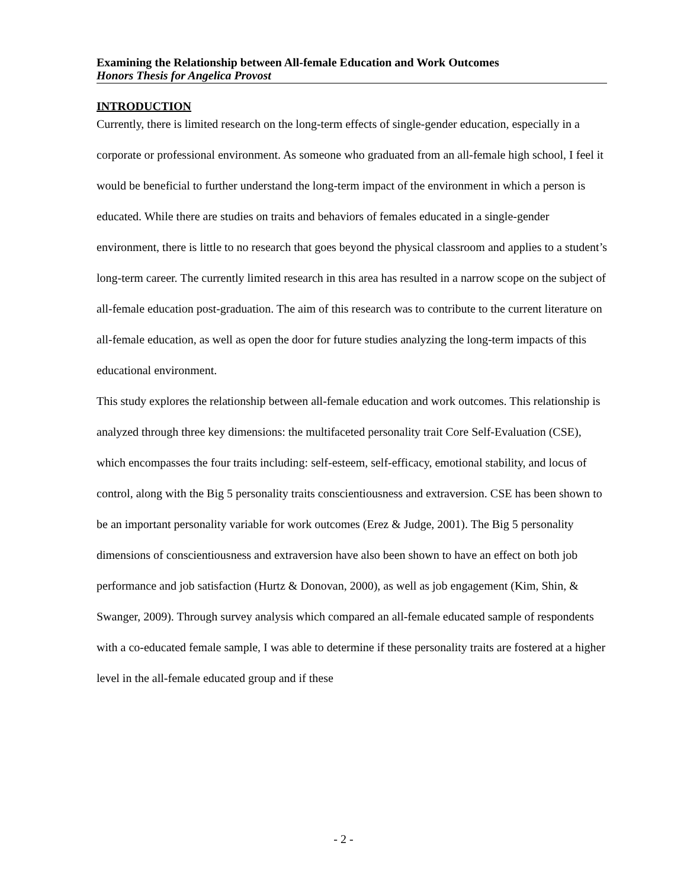Examining the Relationship between All-female Education and Work Outcomes
Honors Thesis for Angelica Provost
INTRODUCTION
Currently, there is limited research on the long-term effects of single-gender education, especially in a corporate or professional environment. As someone who graduated from an all-female high school, I feel it would be beneficial to further understand the long-term impact of the environment in which a person is educated. While there are studies on traits and behaviors of females educated in a single-gender environment, there is little to no research that goes beyond the physical classroom and applies to a student’s long-term career. The currently limited research in this area has resulted in a narrow scope on the subject of all-female education post-graduation. The aim of this research was to contribute to the current literature on all-female education, as well as open the door for future studies analyzing the long-term impacts of this educational environment.
This study explores the relationship between all-female education and work outcomes. This relationship is analyzed through three key dimensions: the multifaceted personality trait Core Self-Evaluation (CSE), which encompasses the four traits including: self-esteem, self-efficacy, emotional stability, and locus of control, along with the Big 5 personality traits conscientiousness and extraversion. CSE has been shown to be an important personality variable for work outcomes (Erez & Judge, 2001). The Big 5 personality dimensions of conscientiousness and extraversion have also been shown to have an effect on both job performance and job satisfaction (Hurtz & Donovan, 2000), as well as job engagement (Kim, Shin, & Swanger, 2009). Through survey analysis which compared an all-female educated sample of respondents with a co-educated female sample, I was able to determine if these personality traits are fostered at a higher level in the all-female educated group and if these
- 2 -